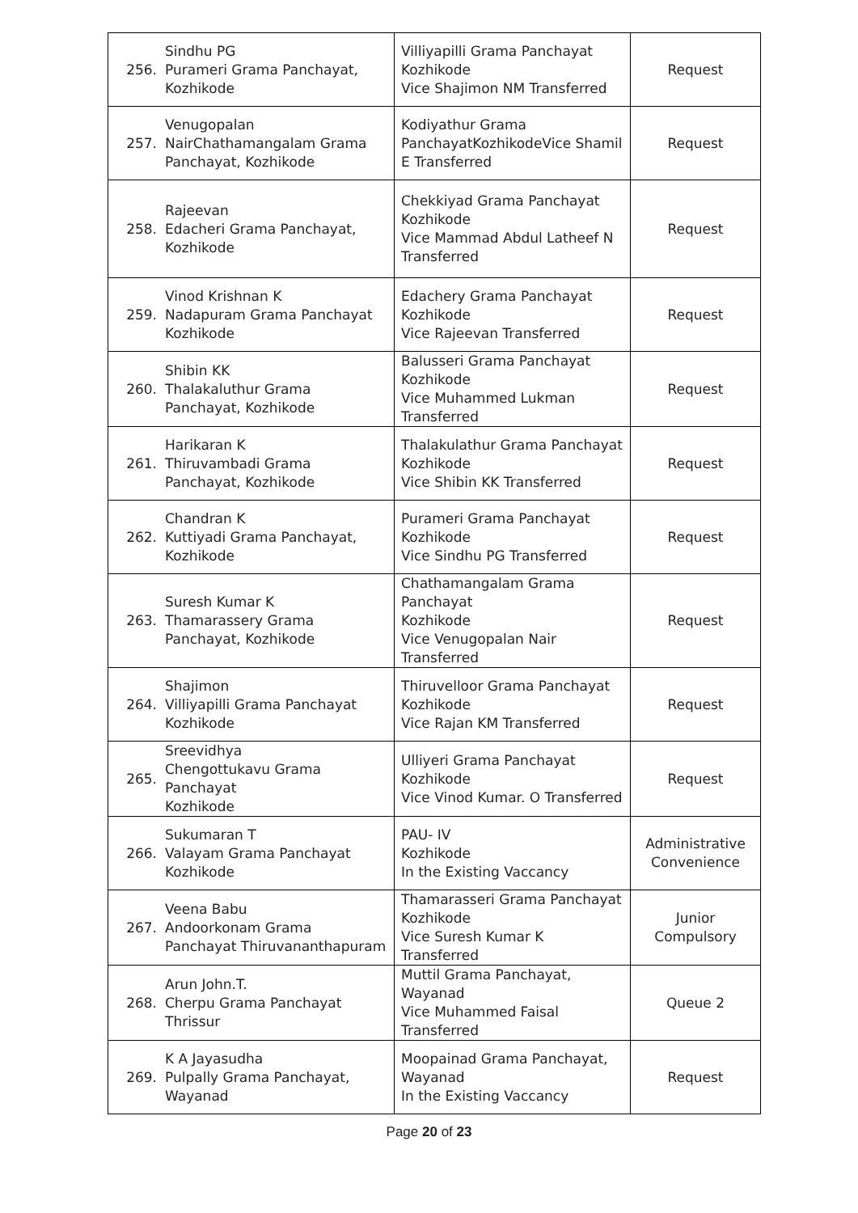| 256. | Sindhu PG Purameri Grama Panchayat, Kozhikode | Villiyapilli Grama Panchayat Kozhikode Vice Shajimon NM Transferred | Request |
| 257. | Venugopalan NairChathamangalam Grama Panchayat, Kozhikode | Kodiyathur Grama PanchayatKozhikodeVice Shamil E Transferred | Request |
| 258. | Rajeevan Edacheri Grama Panchayat, Kozhikode | Chekkiyad Grama Panchayat Kozhikode Vice Mammad Abdul Latheef N Transferred | Request |
| 259. | Vinod Krishnan K Nadapuram Grama Panchayat Kozhikode | Edachery Grama Panchayat Kozhikode Vice Rajeevan Transferred | Request |
| 260. | Shibin KK Thalakaluthur Grama Panchayat, Kozhikode | Balusseri Grama Panchayat Kozhikode Vice Muhammed Lukman Transferred | Request |
| 261. | Harikaran K Thiruvambadi Grama Panchayat, Kozhikode | Thalakulathur Grama Panchayat Kozhikode Vice Shibin KK Transferred | Request |
| 262. | Chandran K Kuttiyadi Grama Panchayat, Kozhikode | Purameri Grama Panchayat Kozhikode Vice Sindhu PG Transferred | Request |
| 263. | Suresh Kumar K Thamarassery Grama Panchayat, Kozhikode | Chathamangalam Grama Panchayat Kozhikode Vice Venugopalan Nair Transferred | Request |
| 264. | Shajimon Villiyapilli Grama Panchayat Kozhikode | Thiruvelloor Grama Panchayat Kozhikode Vice Rajan KM Transferred | Request |
| 265. | Sreevidhya Chengottukavu Grama Panchayat Kozhikode | Ulliyeri Grama Panchayat Kozhikode Vice Vinod Kumar. O Transferred | Request |
| 266. | Sukumaran T Valayam Grama Panchayat Kozhikode | PAU- IV Kozhikode In the Existing Vaccancy | Administrative Convenience |
| 267. | Veena Babu Andoorkonam Grama Panchayat Thiruvananthapuram | Thamarasseri Grama Panchayat Kozhikode Vice Suresh Kumar K Transferred | Junior Compulsory |
| 268. | Arun John.T. Cherpu Grama Panchayat Thrissur | Muttil Grama Panchayat, Wayanad Vice Muhammed Faisal Transferred | Queue 2 |
| 269. | K A Jayasudha Pulpally Grama Panchayat, Wayanad | Moopainad Grama Panchayat, Wayanad In the Existing Vaccancy | Request |
Page 20 of 23